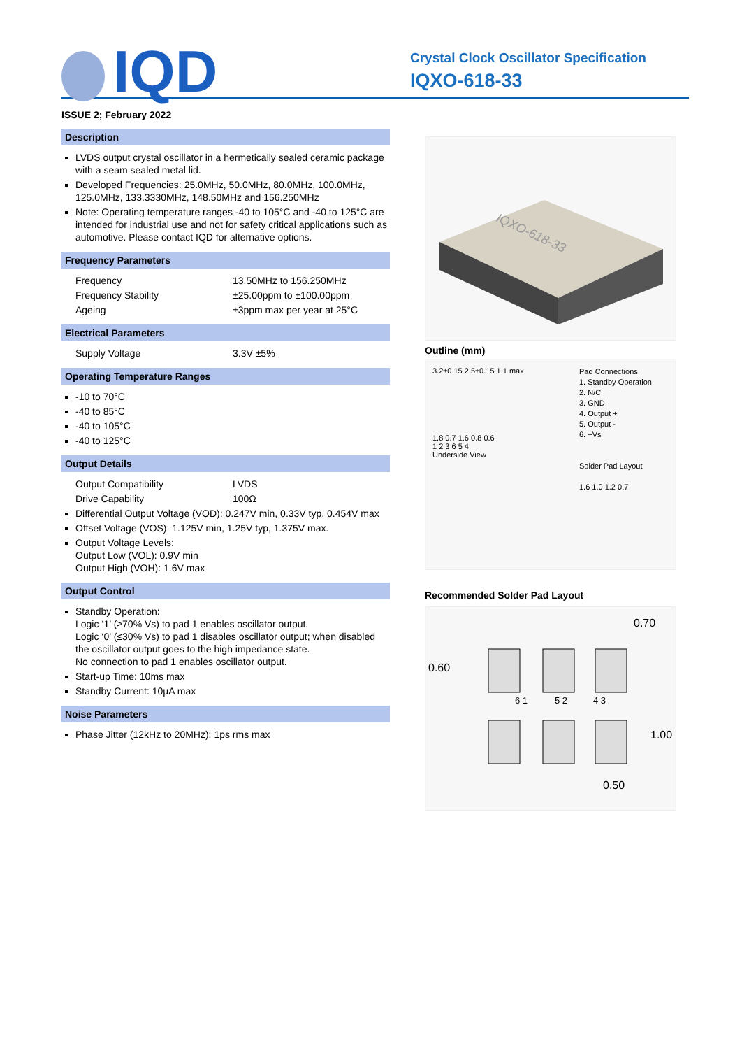IQD
Crystal Clock Oscillator Specification
IQXO-618-33
ISSUE 2; February 2022
Description
LVDS output crystal oscillator in a hermetically sealed ceramic package with a seam sealed metal lid.
Developed Frequencies: 25.0MHz, 50.0MHz, 80.0MHz, 100.0MHz, 125.0MHz, 133.3330MHz, 148.50MHz and 156.250MHz
Note: Operating temperature ranges -40 to 105°C and -40 to 125°C are intended for industrial use and not for safety critical applications such as automotive. Please contact IQD for alternative options.
Frequency Parameters
Frequency 13.50MHz to 156.250MHz
Frequency Stability ±25.00ppm to ±100.00ppm
Ageing ±3ppm max per year at 25°C
Electrical Parameters
Supply Voltage 3.3V ±5%
Operating Temperature Ranges
-10 to 70°C
-40 to 85°C
-40 to 105°C
-40 to 125°C
Output Details
Output Compatibility LVDS
Drive Capability 100Ω
Differential Output Voltage (VOD): 0.247V min, 0.33V typ, 0.454V max
Offset Voltage (VOS): 1.125V min, 1.25V typ, 1.375V max.
Output Voltage Levels:
Output Low (VOL): 0.9V min
Output High (VOH): 1.6V max
Output Control
Standby Operation:
Logic ‘1’ (≥70% Vs) to pad 1 enables oscillator output.
Logic ‘0’ (≤30% Vs) to pad 1 disables oscillator output; when disabled the oscillator output goes to the high impedance state.
No connection to pad 1 enables oscillator output.
Start-up Time: 10ms max
Standby Current: 10µA max
Noise Parameters
Phase Jitter (12kHz to 20MHz): 1ps rms max
IQXO-618-33
Outline (mm)
3.2±0.15 2.5±0.15 1.1 max
1.8 0.7 1.6 0.8 0.6
1 2 3 6 5 4
Underside View
Pad Connections
1. Standby Operation
2. N/C
3. GND
4. Output +
5. Output -
6. +Vs
Solder Pad Layout
1.6 1.0 1.2 0.7
Recommended Solder Pad Layout
0.70
0.60
6 1 5 2 4 3
1.00
0.50